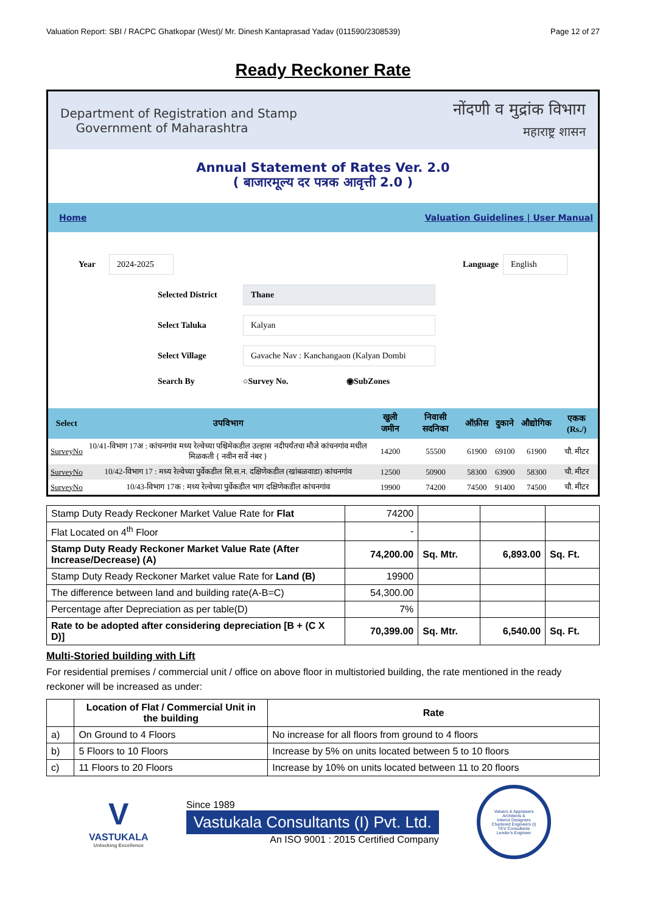Valuation Report: SBI / RACPC Ghatkopar (West)/ Mr. Dinesh Kantaprasad Yadav (011590/2308539) Page 12 of 27
Ready Reckoner Rate
Department of Registration and Stamp
Government of Maharashtra
नोंदणी व मुद्रांक विभाग
महाराष्ट्र शासन
Annual Statement of Rates Ver. 2.0
( बाजारमूल्य दर पत्रक आवृत्ती 2.0 )
Home Valuation Guidelines | User Manual
Year 2024-2025 Language English
Selected District Thane
Select Taluka Kalyan
Select Village Gavache Nav : Kanchangaon (Kalyan Dombi
Search By ○Survey No. ◉SubZones
| Select | उपविभाग | खुली जमीन | निवासी सदनिका | ऑफ़ीस | दुकाने | औद्योगिक | एकक (Rs./) |
| --- | --- | --- | --- | --- | --- | --- | --- |
| SurveyNo | 10/41-विभाग 17अ : कांचनगांव मध्य रेल्वेच्या पश्चिमेकडील उल्हास नदीपर्यंतचा मौजे कांचनगांव मधील मिळकती { नवीन सर्वे नंबर } | 14200 | 55500 | 61900 | 69100 | 61900 | चौ. मीटर |
| SurveyNo | 10/42-विभाग 17 : मध्य रेल्वेच्या पुर्वेकडील सि.स.न. दक्षिणेकडील (खांबळवाडा) कांचनगांव | 12500 | 50900 | 58300 | 63900 | 58300 | चौ. मीटर |
| SurveyNo | 10/43-विभाग 17क : मध्य रेल्वेच्या पुर्वेकडील भाग दक्षिणेकडील कांचनगांव | 19900 | 74200 | 74500 | 91400 | 74500 | चौ. मीटर |
| Stamp Duty Ready Reckoner Market Value Rate for Flat | 74200 | | | |
| Flat Located on 4<sup>th</sup> Floor | - | | | |
| Stamp Duty Ready Reckoner Market Value Rate (After Increase/Decrease) (A) | 74,200.00 | Sq. Mtr. | 6,893.00 | Sq. Ft. |
| Stamp Duty Ready Reckoner Market value Rate for Land (B) | 19900 | | | |
| The difference between land and building rate(A-B=C) | 54,300.00 | | | |
| Percentage after Depreciation as per table(D) | 7% | | | |
| Rate to be adopted after considering depreciation [B + (C X D)] | 70,399.00 | Sq. Mtr. | 6,540.00 | Sq. Ft. |
Multi-Storied building with Lift
For residential premises / commercial unit / office on above floor in multistoried building, the rate mentioned in the ready reckoner will be increased as under:
| | Location of Flat / Commercial Unit in the building | Rate |
| --- | --- | --- |
| a) | On Ground to 4 Floors | No increase for all floors from ground to 4 floors |
| b) | 5 Floors to 10 Floors | Increase by 5% on units located between 5 to 10 floors |
| c) | 11 Floors to 20 Floors | Increase by 10% on units located between 11 to 20 floors |
V
VASTUKALA
Unlocking Excellence
Since 1989
Vastukala Consultants (I) Pvt. Ltd.
An ISO 9001 : 2015 Certified Company
Valuers & Appraisers
Architects &
Interior Designers
Chartered Engineers (I)
TEV Consultants
Lender's Engineer